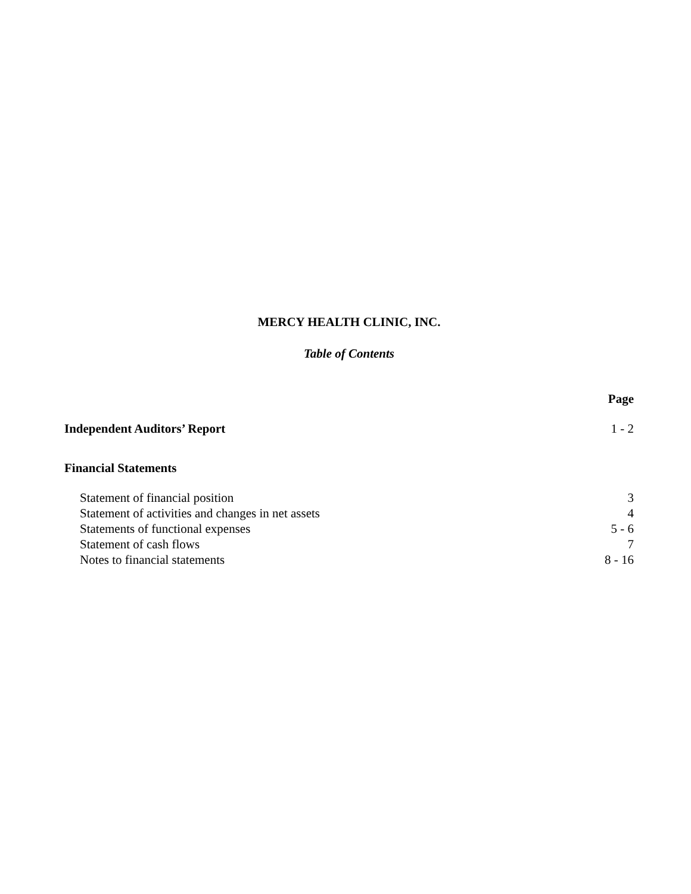MERCY HEALTH CLINIC, INC.
Table of Contents
| | Page |
| --- | --- |
| Independent Auditors’ Report | 1 - 2 |
| Financial Statements | |
| Statement of financial position | 3 |
| Statement of activities and changes in net assets | 4 |
| Statements of functional expenses | 5 - 6 |
| Statement of cash flows | 7 |
| Notes to financial statements | 8 - 16 |